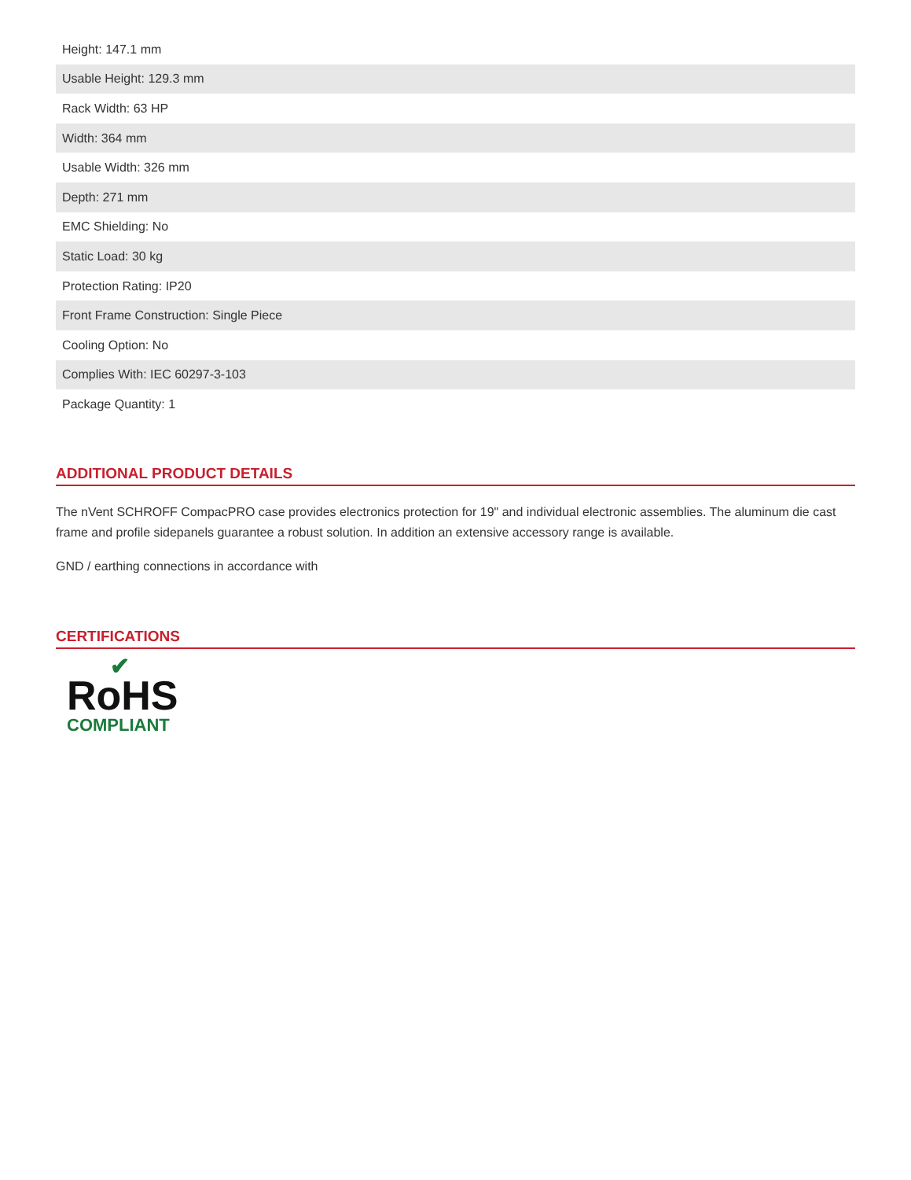| Height: 147.1 mm |
| Usable Height: 129.3 mm |
| Rack Width: 63 HP |
| Width: 364 mm |
| Usable Width: 326 mm |
| Depth: 271 mm |
| EMC Shielding: No |
| Static Load: 30 kg |
| Protection Rating: IP20 |
| Front Frame Construction: Single Piece |
| Cooling Option: No |
| Complies With: IEC 60297-3-103 |
| Package Quantity: 1 |
ADDITIONAL PRODUCT DETAILS
The nVent SCHROFF CompacPRO case provides electronics protection for 19" and individual electronic assemblies. The aluminum die cast frame and profile sidepanels guarantee a robust solution. In addition an extensive accessory range is available.
GND / earthing connections in accordance with
CERTIFICATIONS
✔
RoHS
COMPLIANT